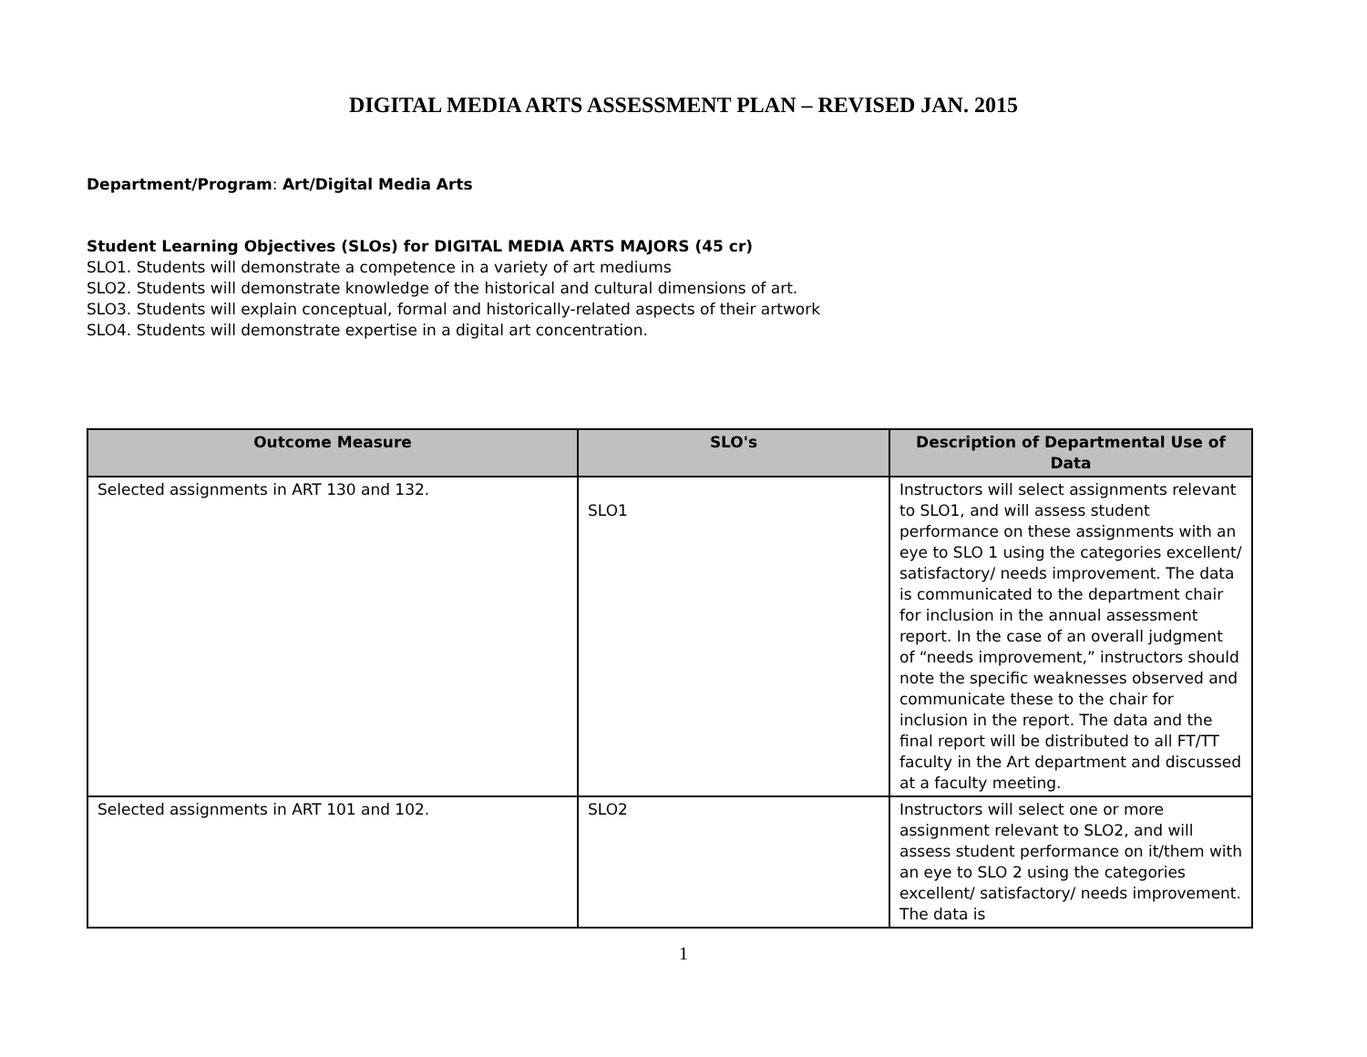DIGITAL MEDIA ARTS ASSESSMENT PLAN – REVISED JAN. 2015
Department/Program: Art/Digital Media Arts
Student Learning Objectives (SLOs) for DIGITAL MEDIA ARTS MAJORS (45 cr)
SLO1. Students will demonstrate a competence in a variety of art mediums
SLO2. Students will demonstrate knowledge of the historical and cultural dimensions of art.
SLO3. Students will explain conceptual, formal and historically-related aspects of their artwork
SLO4. Students will demonstrate expertise in a digital art concentration.
| Outcome Measure | SLO's | Description of Departmental Use of Data |
| --- | --- | --- |
| Selected assignments in ART 130 and 132. | SLO1 | Instructors will select assignments relevant to SLO1, and will assess student performance on these assignments with an eye to SLO 1 using the categories excellent/ satisfactory/ needs improvement. The data is communicated to the department chair for inclusion in the annual assessment report. In the case of an overall judgment of “needs improvement,” instructors should note the specific weaknesses observed and communicate these to the chair for inclusion in the report. The data and the final report will be distributed to all FT/TT faculty in the Art department and discussed at a faculty meeting. |
| Selected assignments in ART 101 and 102. | SLO2 | Instructors will select one or more assignment relevant to SLO2, and will assess student performance on it/them with an eye to SLO 2 using the categories excellent/ satisfactory/ needs improvement. The data is |
1